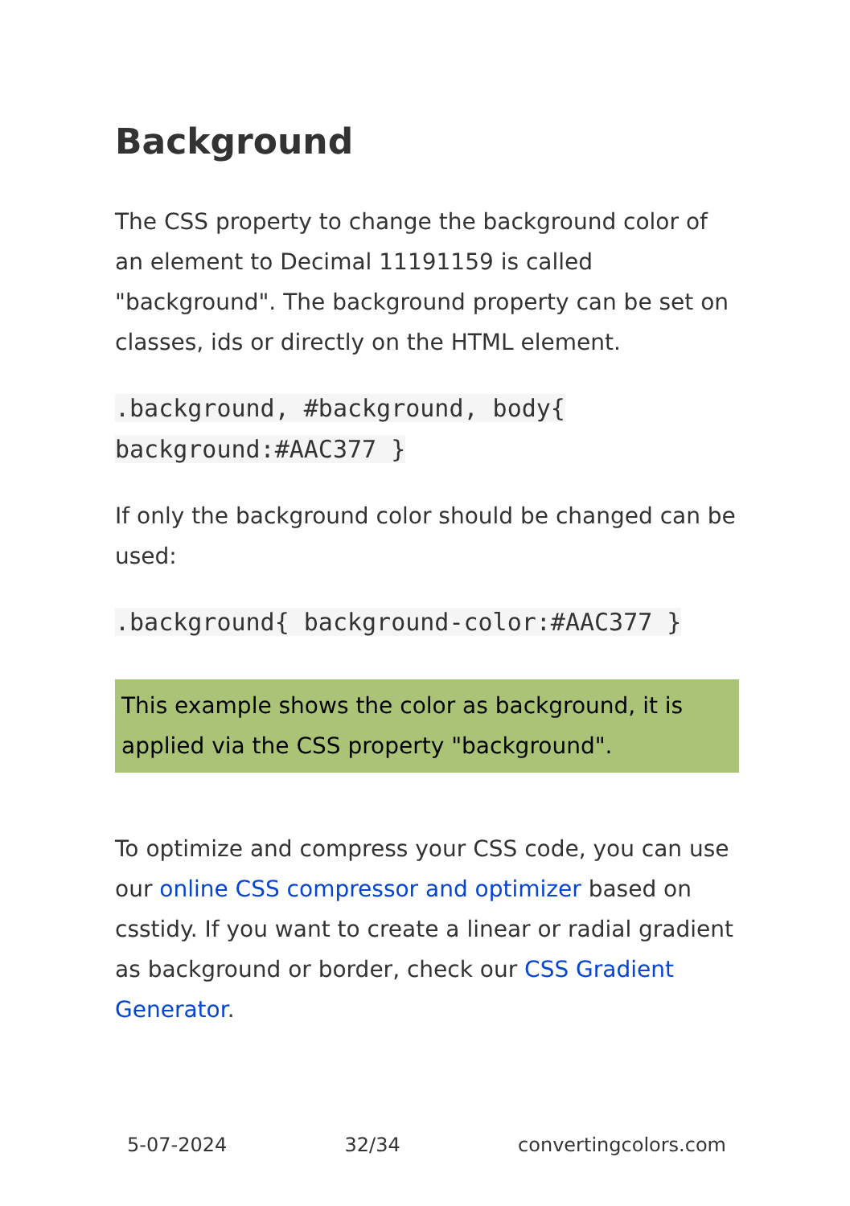Background
The CSS property to change the background color of an element to Decimal 11191159 is called "background". The background property can be set on classes, ids or directly on the HTML element.
.background, #background, body{
background:#AAC377 }
If only the background color should be changed can be used:
.background{ background-color:#AAC377 }
This example shows the color as background, it is applied via the CSS property "background".
To optimize and compress your CSS code, you can use our online CSS compressor and optimizer based on csstidy. If you want to create a linear or radial gradient as background or border, check our CSS Gradient Generator.
5-07-2024 32/34 convertingcolors.com